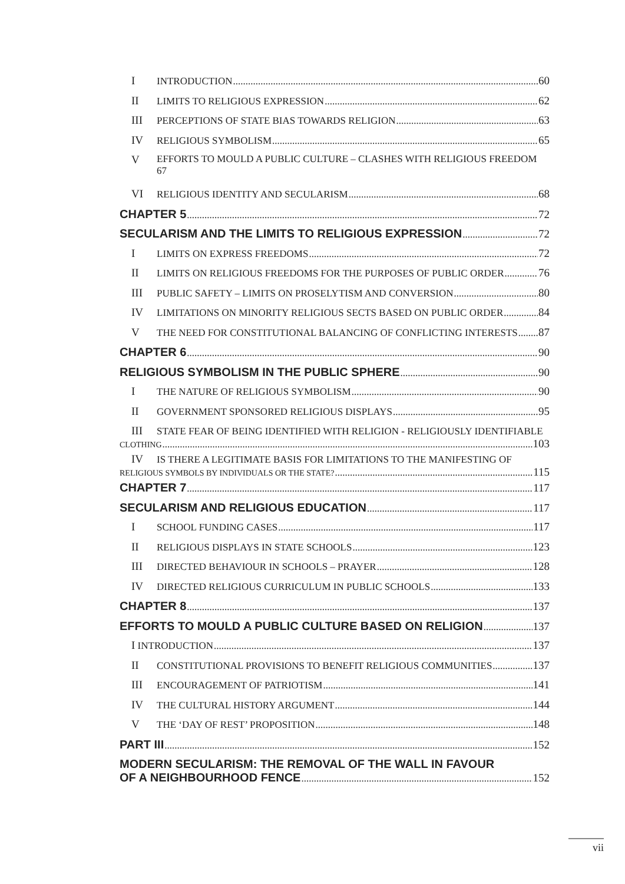I INTRODUCTION 60
II LIMITS TO RELIGIOUS EXPRESSION 62
III PERCEPTIONS OF STATE BIAS TOWARDS RELIGION 63
IV RELIGIOUS SYMBOLISM 65
V EFFORTS TO MOULD A PUBLIC CULTURE – CLASHES WITH RELIGIOUS FREEDOM
67
VI RELIGIOUS IDENTITY AND SECULARISM 68
CHAPTER 5 72
SECULARISM AND THE LIMITS TO RELIGIOUS EXPRESSION 72
I LIMITS ON EXPRESS FREEDOMS 72
II LIMITS ON RELIGIOUS FREEDOMS FOR THE PURPOSES OF PUBLIC ORDER 76
III PUBLIC SAFETY – LIMITS ON PROSELYTISM AND CONVERSION 80
IV LIMITATIONS ON MINORITY RELIGIOUS SECTS BASED ON PUBLIC ORDER 84
V THE NEED FOR CONSTITUTIONAL BALANCING OF CONFLICTING INTERESTS 87
CHAPTER 6 90
RELIGIOUS SYMBOLISM IN THE PUBLIC SPHERE 90
I THE NATURE OF RELIGIOUS SYMBOLISM 90
II GOVERNMENT SPONSORED RELIGIOUS DISPLAYS 95
III STATE FEAR OF BEING IDENTIFIED WITH RELIGION - RELIGIOUSLY IDENTIFIABLE
CLOTHING 103
IV IS THERE A LEGITIMATE BASIS FOR LIMITATIONS TO THE MANIFESTING OF
RELIGIOUS SYMBOLS BY INDIVIDUALS OR THE STATE? 115
CHAPTER 7 117
SECULARISM AND RELIGIOUS EDUCATION 117
I SCHOOL FUNDING CASES 117
II RELIGIOUS DISPLAYS IN STATE SCHOOLS 123
III DIRECTED BEHAVIOUR IN SCHOOLS – PRAYER 128
IV DIRECTED RELIGIOUS CURRICULUM IN PUBLIC SCHOOLS 133
CHAPTER 8 137
EFFORTS TO MOULD A PUBLIC CULTURE BASED ON RELIGION 137
I INTRODUCTION 137
II CONSTITUTIONAL PROVISIONS TO BENEFIT RELIGIOUS COMMUNITIES 137
III ENCOURAGEMENT OF PATRIOTISM 141
IV THE CULTURAL HISTORY ARGUMENT 144
V THE ‘DAY OF REST’ PROPOSITION 148
PART III 152
MODERN SECULARISM: THE REMOVAL OF THE WALL IN FAVOUR
OF A NEIGHBOURHOOD FENCE 152
vii